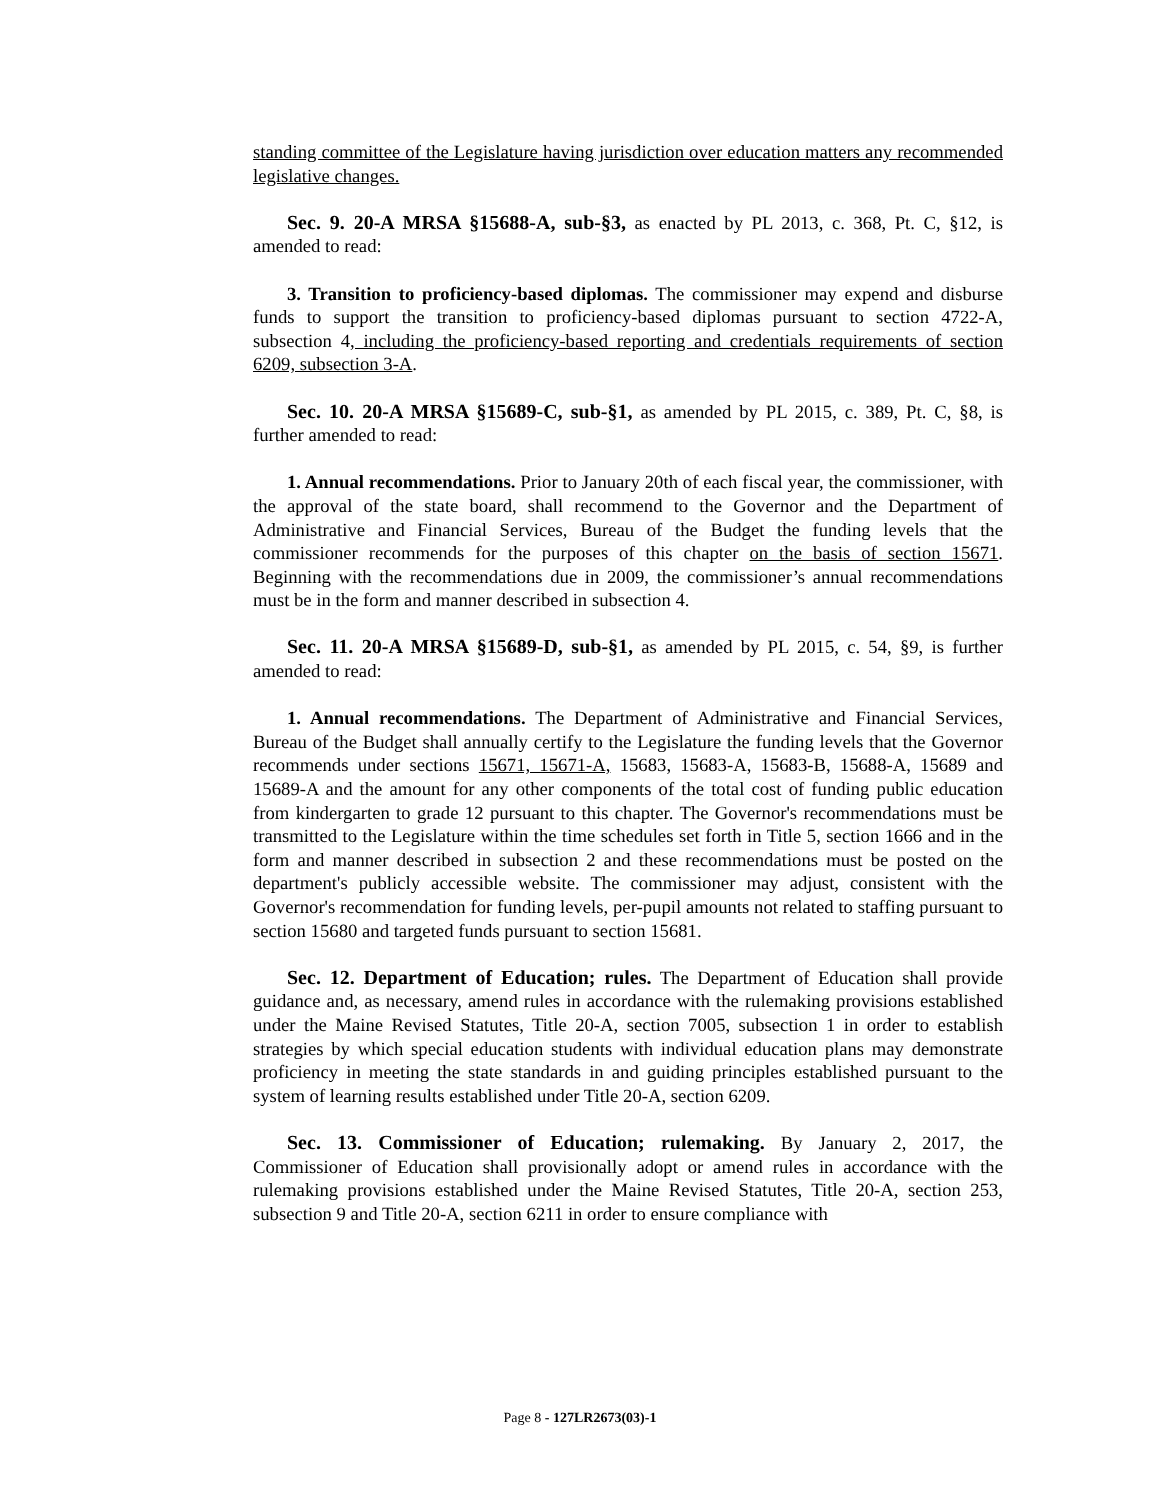standing committee of the Legislature having jurisdiction over education matters any recommended legislative changes.
Sec. 9. 20-A MRSA §15688-A, sub-§3, as enacted by PL 2013, c. 368, Pt. C, §12, is amended to read:
3. Transition to proficiency-based diplomas. The commissioner may expend and disburse funds to support the transition to proficiency-based diplomas pursuant to section 4722-A, subsection 4, including the proficiency-based reporting and credentials requirements of section 6209, subsection 3-A.
Sec. 10. 20-A MRSA §15689-C, sub-§1, as amended by PL 2015, c. 389, Pt. C, §8, is further amended to read:
1. Annual recommendations. Prior to January 20th of each fiscal year, the commissioner, with the approval of the state board, shall recommend to the Governor and the Department of Administrative and Financial Services, Bureau of the Budget the funding levels that the commissioner recommends for the purposes of this chapter on the basis of section 15671. Beginning with the recommendations due in 2009, the commissioner’s annual recommendations must be in the form and manner described in subsection 4.
Sec. 11. 20-A MRSA §15689-D, sub-§1, as amended by PL 2015, c. 54, §9, is further amended to read:
1. Annual recommendations. The Department of Administrative and Financial Services, Bureau of the Budget shall annually certify to the Legislature the funding levels that the Governor recommends under sections 15671, 15671-A, 15683, 15683-A, 15683-B, 15688-A, 15689 and 15689-A and the amount for any other components of the total cost of funding public education from kindergarten to grade 12 pursuant to this chapter. The Governor's recommendations must be transmitted to the Legislature within the time schedules set forth in Title 5, section 1666 and in the form and manner described in subsection 2 and these recommendations must be posted on the department's publicly accessible website. The commissioner may adjust, consistent with the Governor's recommendation for funding levels, per-pupil amounts not related to staffing pursuant to section 15680 and targeted funds pursuant to section 15681.
Sec. 12. Department of Education; rules. The Department of Education shall provide guidance and, as necessary, amend rules in accordance with the rulemaking provisions established under the Maine Revised Statutes, Title 20-A, section 7005, subsection 1 in order to establish strategies by which special education students with individual education plans may demonstrate proficiency in meeting the state standards in and guiding principles established pursuant to the system of learning results established under Title 20-A, section 6209.
Sec. 13. Commissioner of Education; rulemaking. By January 2, 2017, the Commissioner of Education shall provisionally adopt or amend rules in accordance with the rulemaking provisions established under the Maine Revised Statutes, Title 20-A, section 253, subsection 9 and Title 20-A, section 6211 in order to ensure compliance with
Page 8 - 127LR2673(03)-1